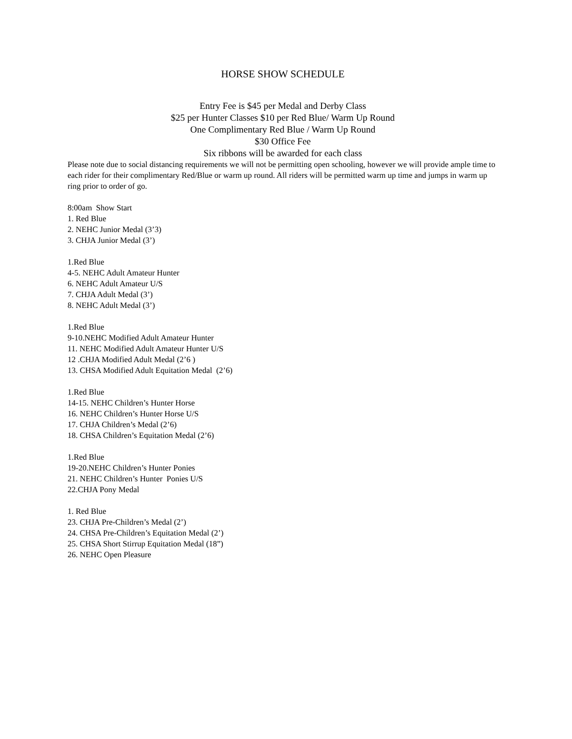HORSE SHOW SCHEDULE
Entry Fee is $45 per Medal and Derby Class
$25 per Hunter Classes $10 per Red Blue/ Warm Up Round
One Complimentary Red Blue / Warm Up Round
$30 Office Fee
Six ribbons will be awarded for each class
Please note due to social distancing requirements we will not be permitting open schooling, however we will provide ample time to each rider for their complimentary Red/Blue or warm up round. All riders will be permitted warm up time and jumps in warm up ring prior to order of go.
8:00am Show Start
1. Red Blue
2. NEHC Junior Medal (3’3)
3. CHJA Junior Medal (3’)
1.Red Blue
4-5. NEHC Adult Amateur Hunter
6. NEHC Adult Amateur U/S
7. CHJA Adult Medal (3’)
8. NEHC Adult Medal (3’)
1.Red Blue
9-10.NEHC Modified Adult Amateur Hunter
11. NEHC Modified Adult Amateur Hunter U/S
12 .CHJA Modified Adult Medal (2’6 )
13. CHSA Modified Adult Equitation Medal (2’6)
1.Red Blue
14-15. NEHC Children’s Hunter Horse
16. NEHC Children’s Hunter Horse U/S
17. CHJA Children’s Medal (2’6)
18. CHSA Children’s Equitation Medal (2’6)
1.Red Blue
19-20.NEHC Children’s Hunter Ponies
21. NEHC Children’s Hunter Ponies U/S
22.CHJA Pony Medal
1. Red Blue
23. CHJA Pre-Children’s Medal (2’)
24. CHSA Pre-Children’s Equitation Medal (2’)
25. CHSA Short Stirrup Equitation Medal (18”)
26. NEHC Open Pleasure